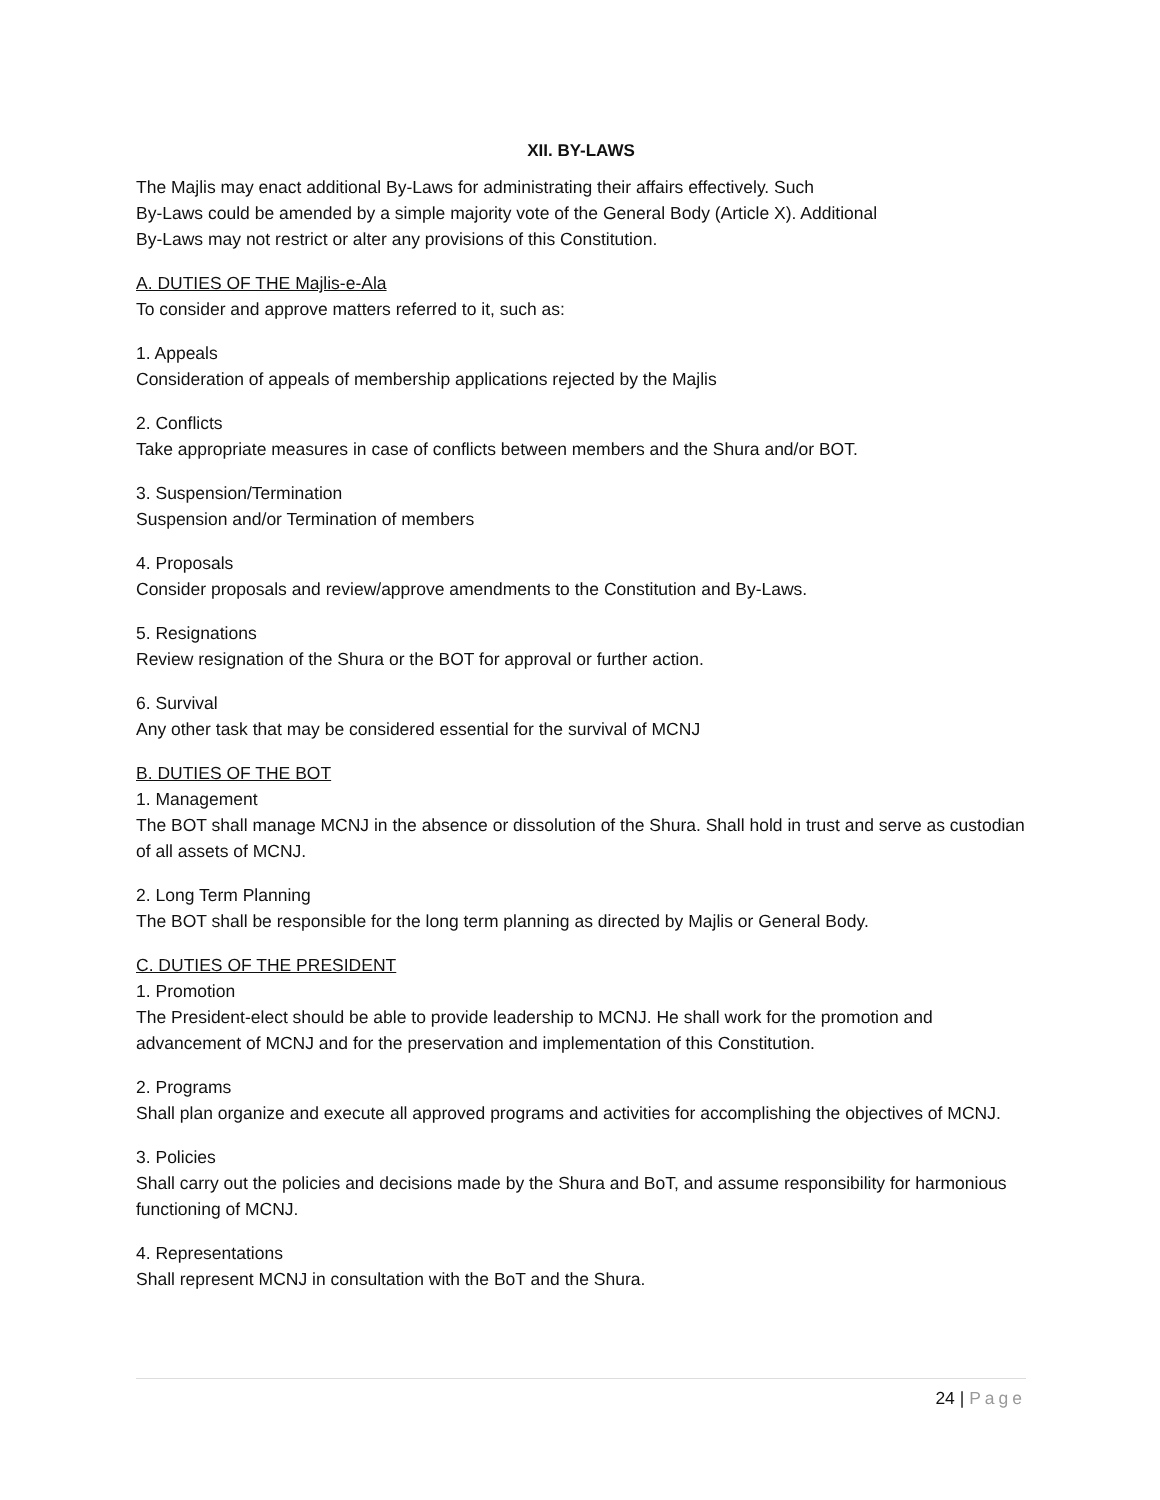XII. BY-LAWS
The Majlis may enact additional By-Laws for administrating their affairs effectively. Such
By-Laws could be amended by a simple majority vote of the General Body (Article X). Additional
By-Laws may not restrict or alter any provisions of this Constitution.
A. DUTIES OF THE Majlis-e-Ala
To consider and approve matters referred to it, such as:
1. Appeals
Consideration of appeals of membership applications rejected by the Majlis
2. Conflicts
Take appropriate measures in case of conflicts between members and the Shura and/or BOT.
3. Suspension/Termination
Suspension and/or Termination of members
4. Proposals
Consider proposals and review/approve amendments to the Constitution and By-Laws.
5. Resignations
Review resignation of the Shura or the BOT for approval or further action.
6. Survival
Any other task that may be considered essential for the survival of MCNJ
B. DUTIES OF THE BOT
1. Management
The BOT shall manage MCNJ in the absence or dissolution of the Shura. Shall hold in trust and serve as custodian of all assets of MCNJ.
2. Long Term Planning
The BOT shall be responsible for the long term planning as directed by Majlis or General Body.
C. DUTIES OF THE PRESIDENT
1. Promotion
The President-elect should be able to provide leadership to MCNJ. He shall work for the promotion and advancement of MCNJ and for the preservation and implementation of this Constitution.
2. Programs
Shall plan organize and execute all approved programs and activities for accomplishing the objectives of MCNJ.
3. Policies
Shall carry out the policies and decisions made by the Shura and BoT, and assume responsibility for harmonious functioning of MCNJ.
4. Representations
Shall represent MCNJ in consultation with the BoT and the Shura.
24 | Page